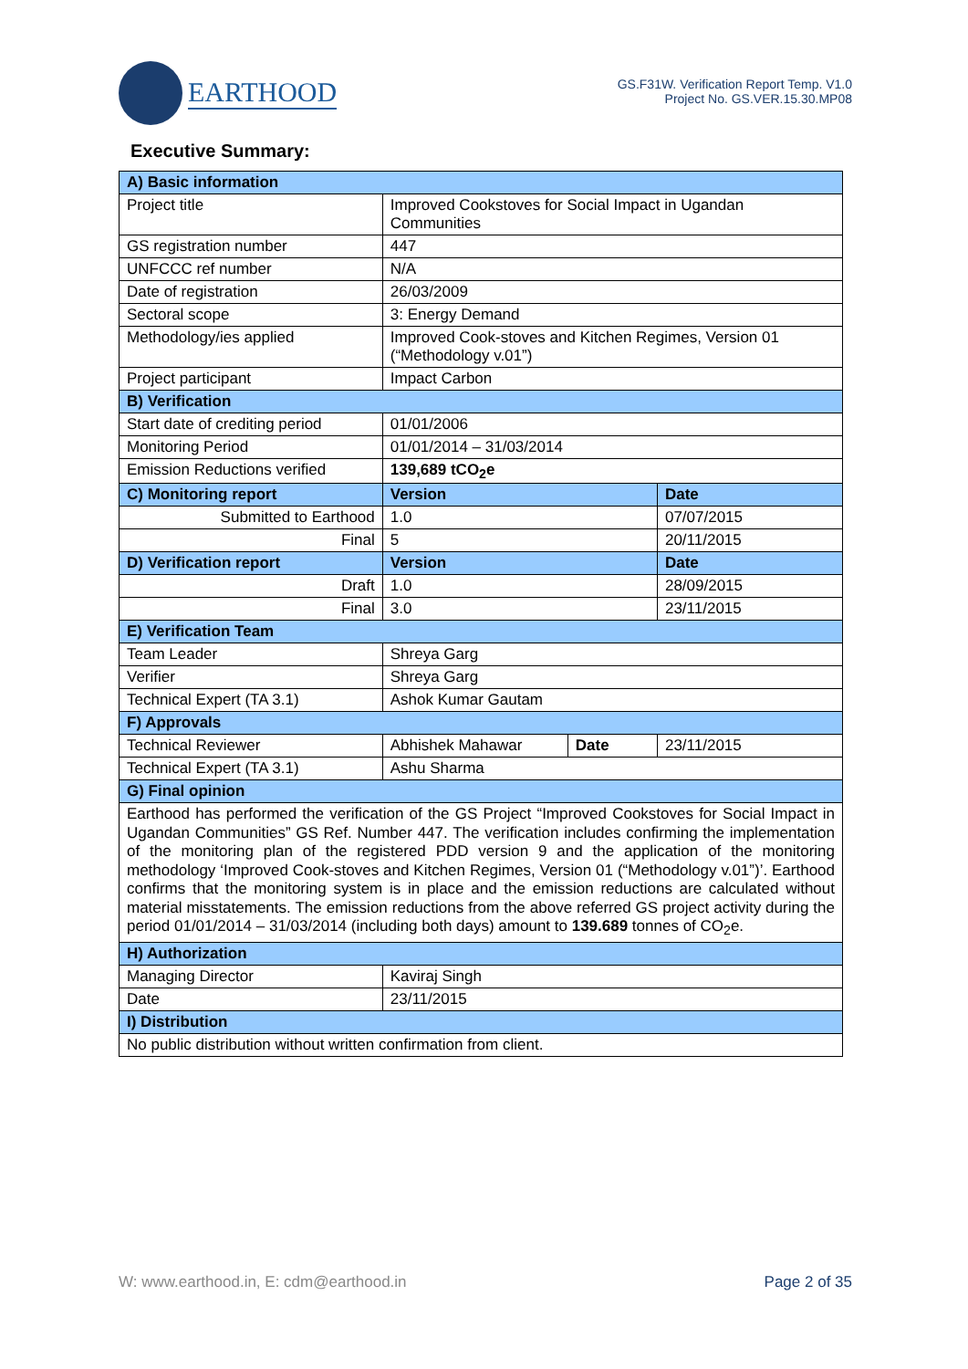EARTHOOD
GS.F31W. Verification Report Temp. V1.0
Project No. GS.VER.15.30.MP08
Executive Summary:
| A) Basic information | | | |
| Project title | Improved Cookstoves for Social Impact in Ugandan Communities | | |
| GS registration number | 447 | | |
| UNFCCC ref number | N/A | | |
| Date of registration | 26/03/2009 | | |
| Sectoral scope | 3: Energy Demand | | |
| Methodology/ies applied | Improved Cook-stoves and Kitchen Regimes, Version 01 (“Methodology v.01”) | | |
| Project participant | Impact Carbon | | |
| B) Verification | | | |
| Start date of crediting period | 01/01/2006 | | |
| Monitoring Period | 01/01/2014 – 31/03/2014 | | |
| Emission Reductions verified | 139,689 tCO<sub>2</sub>e | | |
| C) Monitoring report | Version | | Date |
| Submitted to Earthood | 1.0 | | 07/07/2015 |
| Final | 5 | | 20/11/2015 |
| D) Verification report | Version | | Date |
| Draft | 1.0 | | 28/09/2015 |
| Final | 3.0 | | 23/11/2015 |
| E) Verification Team | | | |
| Team Leader | Shreya Garg | | |
| Verifier | Shreya Garg | | |
| Technical Expert (TA 3.1) | Ashok Kumar Gautam | | |
| F) Approvals | | | |
| Technical Reviewer | Abhishek Mahawar | Date | 23/11/2015 |
| Technical Expert (TA 3.1) | Ashu Sharma | | |
| G) Final opinion | | | |
| Earthood has performed the verification of the GS Project “Improved Cookstoves for Social Impact in Ugandan Communities” GS Ref. Number 447. The verification includes confirming the implementation of the monitoring plan of the registered PDD version 9 and the application of the monitoring methodology ‘Improved Cook-stoves and Kitchen Regimes, Version 01 (“Methodology v.01”)’. Earthood confirms that the monitoring system is in place and the emission reductions are calculated without material misstatements. The emission reductions from the above referred GS project activity during the period 01/01/2014 – 31/03/2014 (including both days) amount to 139.689 tonnes of CO<sub>2</sub>e. | | | |
| H) Authorization | | | |
| Managing Director | Kaviraj Singh | | |
| Date | 23/11/2015 | | |
| I) Distribution | | | |
| No public distribution without written confirmation from client. | | | |
W: www.earthood.in, E: cdm@earthood.in Page 2 of 35